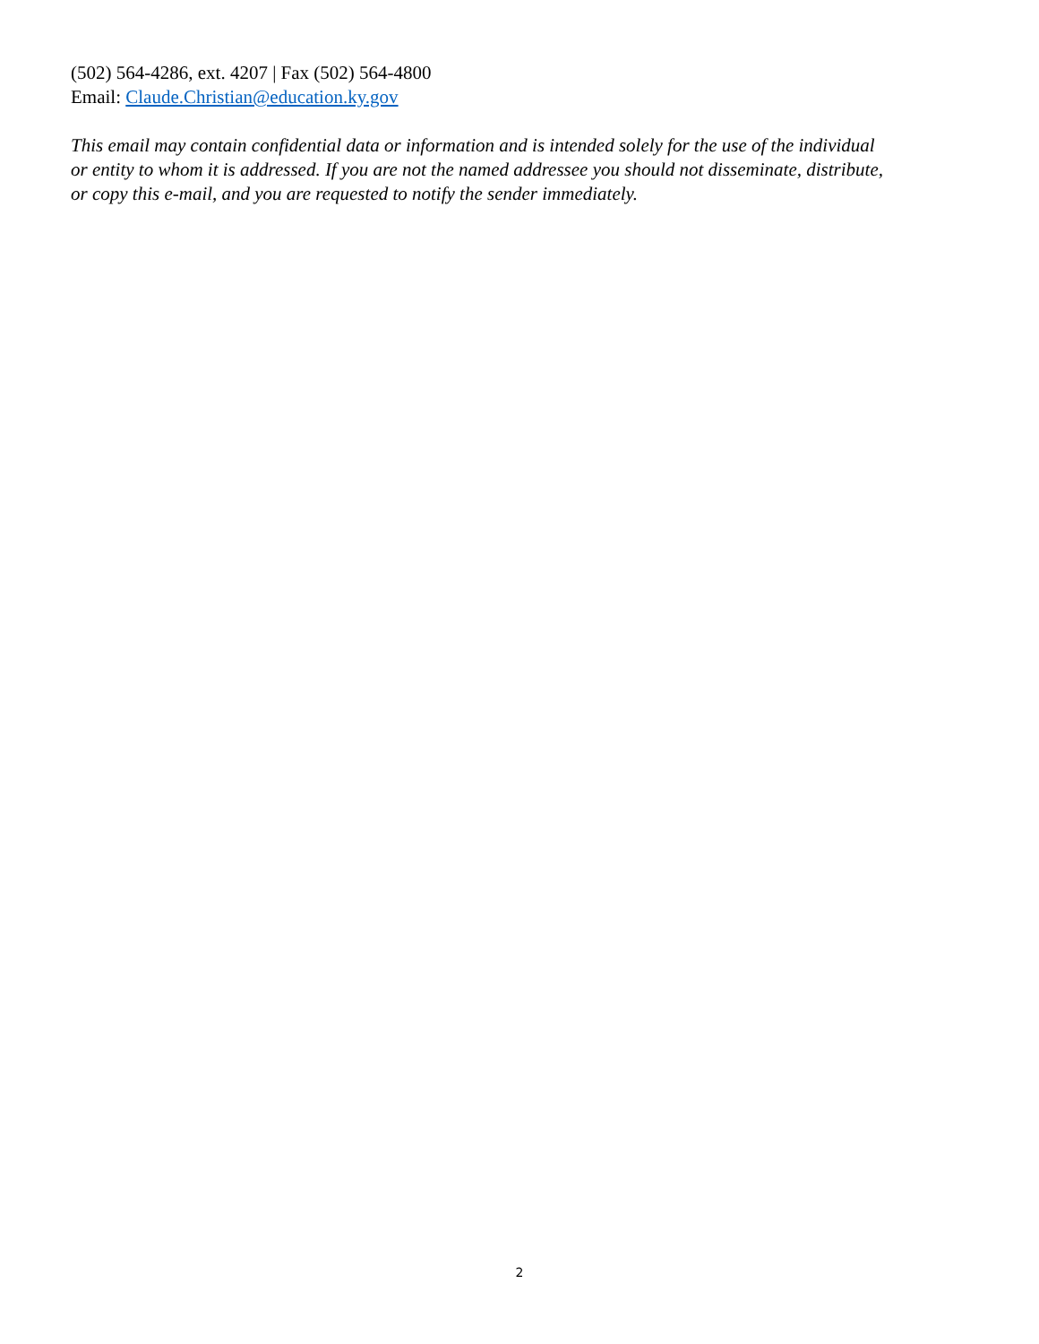(502) 564-4286, ext. 4207 | Fax (502) 564-4800
Email: Claude.Christian@education.ky.gov
This email may contain confidential data or information and is intended solely for the use of the individual or entity to whom it is addressed. If you are not the named addressee you should not disseminate, distribute, or copy this e-mail, and you are requested to notify the sender immediately.
2